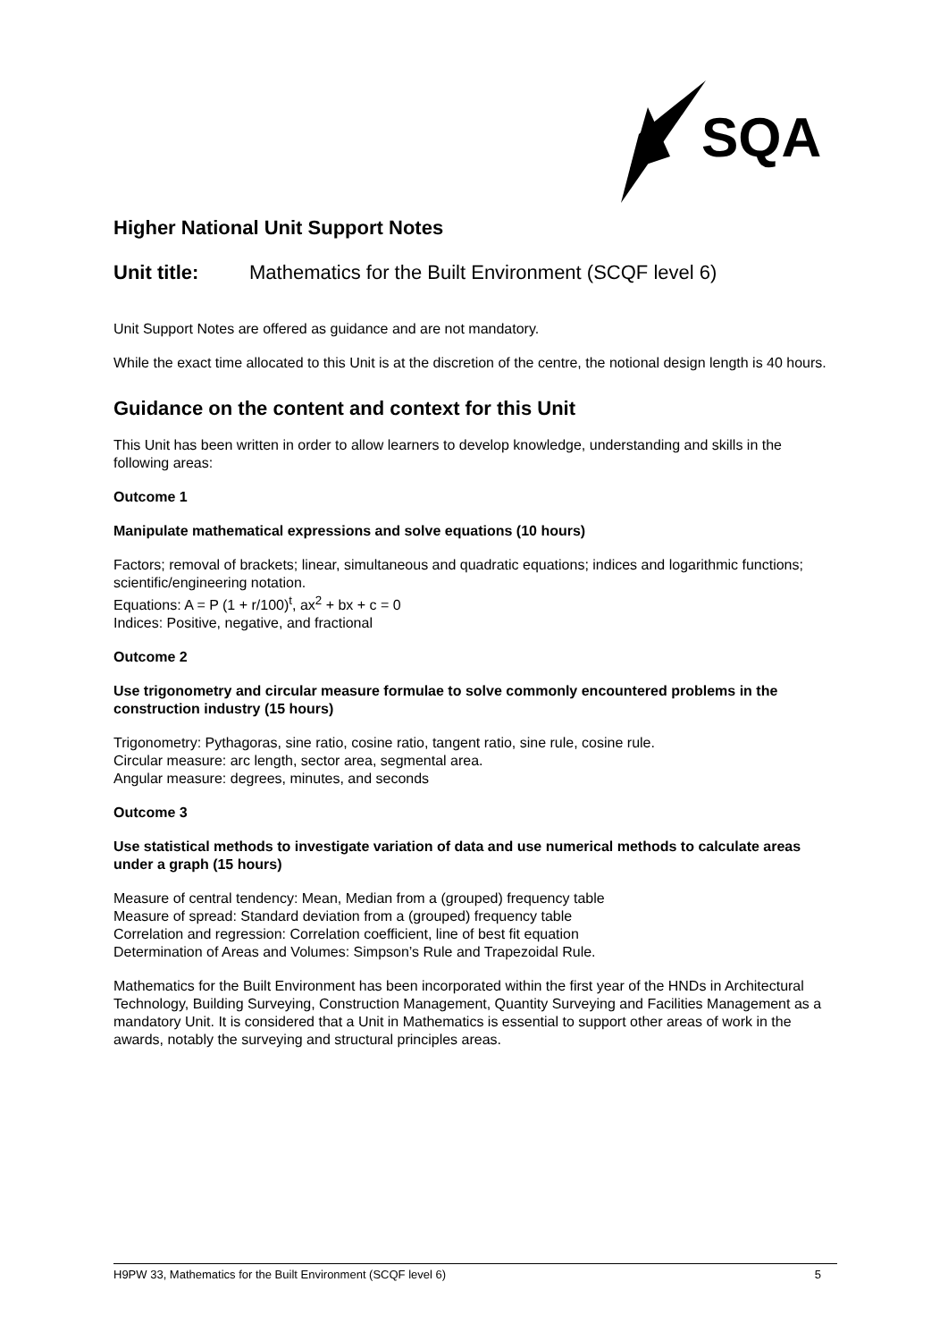SQA
Higher National Unit Support Notes
Unit title: Mathematics for the Built Environment (SCQF level 6)
Unit Support Notes are offered as guidance and are not mandatory.
While the exact time allocated to this Unit is at the discretion of the centre, the notional design length is 40 hours.
Guidance on the content and context for this Unit
This Unit has been written in order to allow learners to develop knowledge, understanding and skills in the following areas:
Outcome 1
Manipulate mathematical expressions and solve equations (10 hours)
Factors; removal of brackets; linear, simultaneous and quadratic equations; indices and logarithmic functions; scientific/engineering notation.
Equations: A = P (1 + r/100)<sup>t</sup>, ax<sup>2</sup> + bx + c = 0
Indices: Positive, negative, and fractional
Outcome 2
Use trigonometry and circular measure formulae to solve commonly encountered problems in the construction industry (15 hours)
Trigonometry: Pythagoras, sine ratio, cosine ratio, tangent ratio, sine rule, cosine rule.
Circular measure: arc length, sector area, segmental area.
Angular measure: degrees, minutes, and seconds
Outcome 3
Use statistical methods to investigate variation of data and use numerical methods to calculate areas under a graph (15 hours)
Measure of central tendency: Mean, Median from a (grouped) frequency table
Measure of spread: Standard deviation from a (grouped) frequency table
Correlation and regression: Correlation coefficient, line of best fit equation
Determination of Areas and Volumes: Simpson’s Rule and Trapezoidal Rule.
Mathematics for the Built Environment has been incorporated within the first year of the HNDs in Architectural Technology, Building Surveying, Construction Management, Quantity Surveying and Facilities Management as a mandatory Unit. It is considered that a Unit in Mathematics is essential to support other areas of work in the awards, notably the surveying and structural principles areas.
H9PW 33, Mathematics for the Built Environment (SCQF level 6) 5